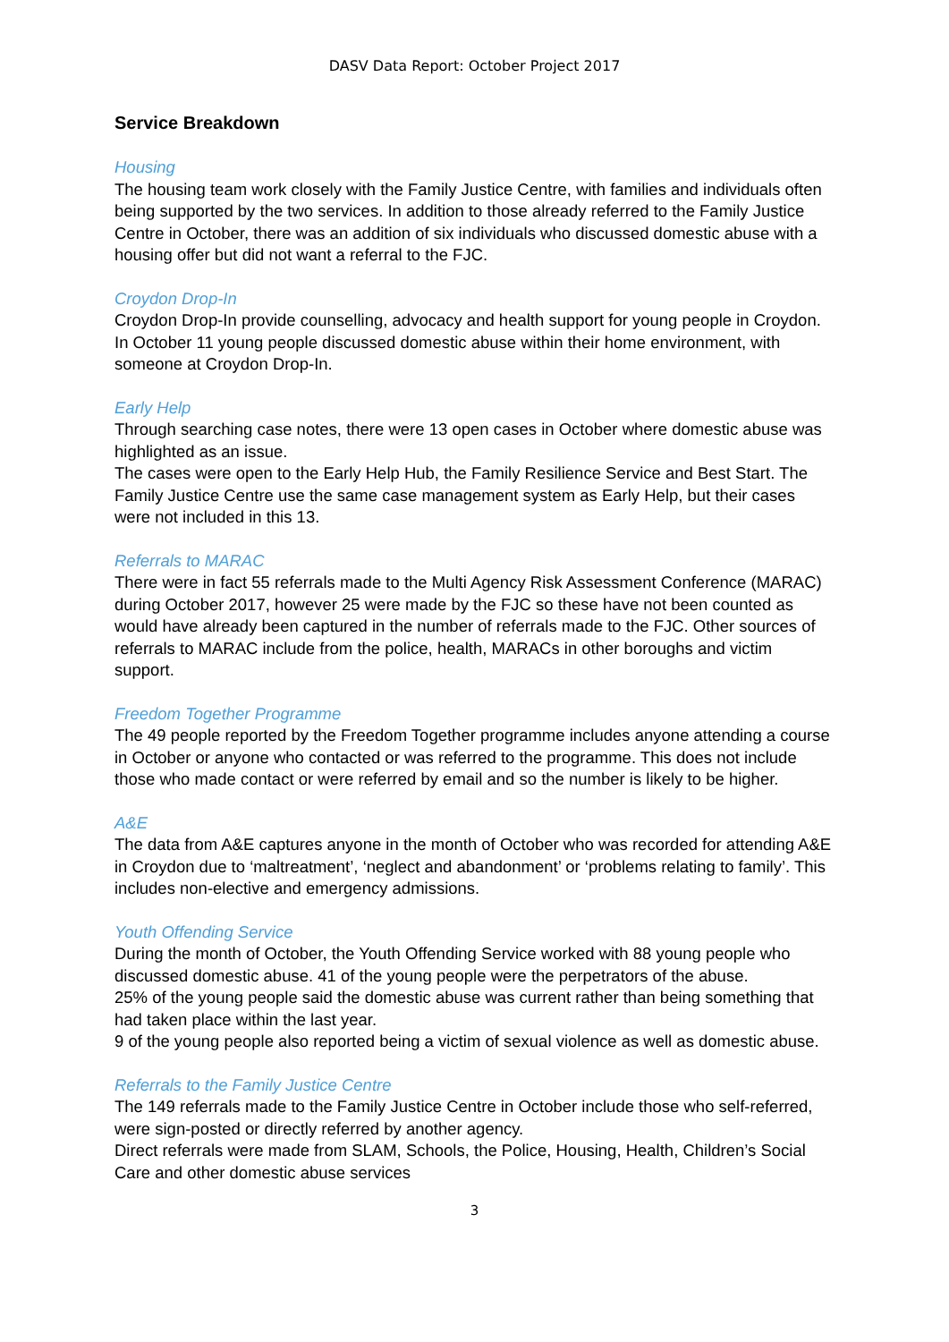DASV Data Report: October Project 2017
Service Breakdown
Housing
The housing team work closely with the Family Justice Centre, with families and individuals often being supported by the two services. In addition to those already referred to the Family Justice Centre in October, there was an addition of six individuals who discussed domestic abuse with a housing offer but did not want a referral to the FJC.
Croydon Drop-In
Croydon Drop-In provide counselling, advocacy and health support for young people in Croydon. In October 11 young people discussed domestic abuse within their home environment, with someone at Croydon Drop-In.
Early Help
Through searching case notes, there were 13 open cases in October where domestic abuse was highlighted as an issue.
The cases were open to the Early Help Hub, the Family Resilience Service and Best Start. The Family Justice Centre use the same case management system as Early Help, but their cases were not included in this 13.
Referrals to MARAC
There were in fact 55 referrals made to the Multi Agency Risk Assessment Conference (MARAC) during October 2017, however 25 were made by the FJC so these have not been counted as would have already been captured in the number of referrals made to the FJC. Other sources of referrals to MARAC include from the police, health, MARACs in other boroughs and victim support.
Freedom Together Programme
The 49 people reported by the Freedom Together programme includes anyone attending a course in October or anyone who contacted or was referred to the programme. This does not include those who made contact or were referred by email and so the number is likely to be higher.
A&E
The data from A&E captures anyone in the month of October who was recorded for attending A&E in Croydon due to ‘maltreatment’, ‘neglect and abandonment’ or ‘problems relating to family’. This includes non-elective and emergency admissions.
Youth Offending Service
During the month of October, the Youth Offending Service worked with 88 young people who discussed domestic abuse. 41 of the young people were the perpetrators of the abuse.
25% of the young people said the domestic abuse was current rather than being something that had taken place within the last year.
9 of the young people also reported being a victim of sexual violence as well as domestic abuse.
Referrals to the Family Justice Centre
The 149 referrals made to the Family Justice Centre in October include those who self-referred, were sign-posted or directly referred by another agency.
Direct referrals were made from SLAM, Schools, the Police, Housing, Health, Children’s Social Care and other domestic abuse services
3